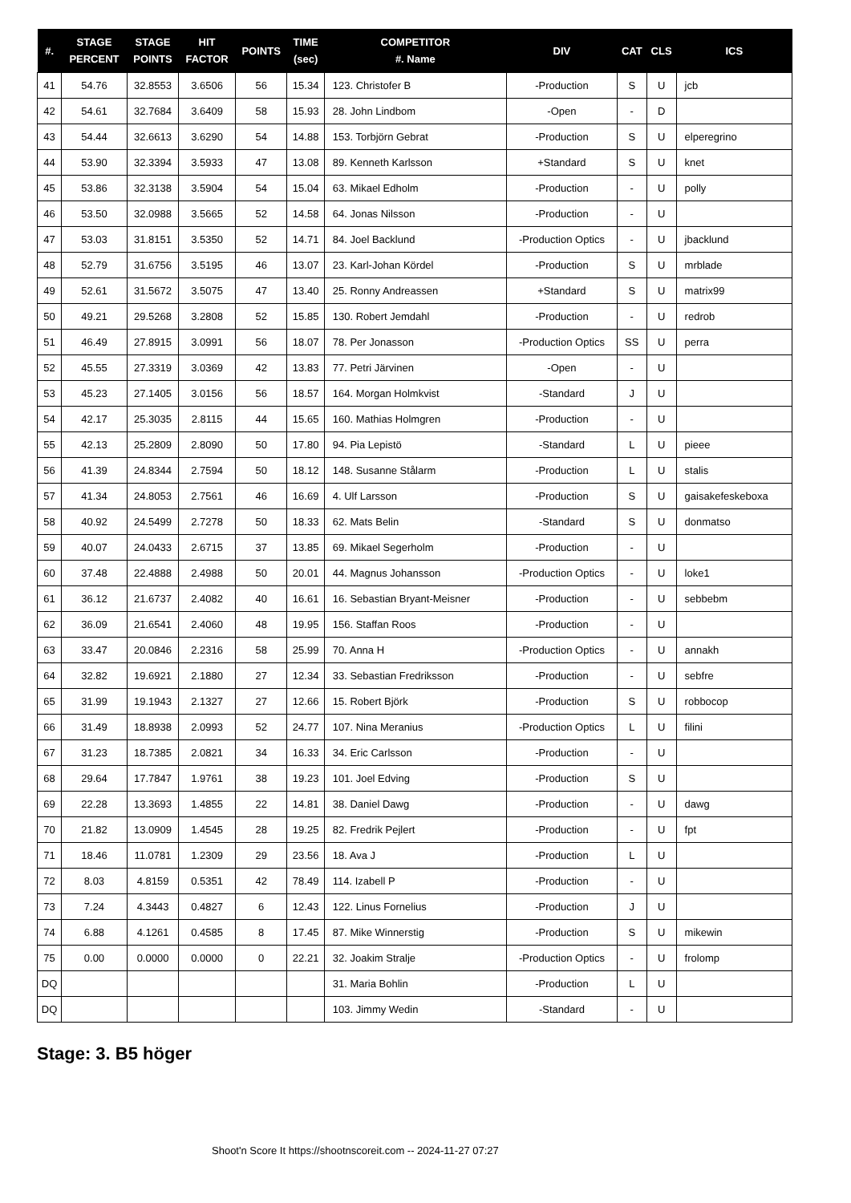| #. | STAGE PERCENT | STAGE POINTS | HIT FACTOR | POINTS | TIME (sec) | COMPETITOR #. Name | DIV | CAT | CLS | ICS |
| --- | --- | --- | --- | --- | --- | --- | --- | --- | --- | --- |
| 41 | 54.76 | 32.8553 | 3.6506 | 56 | 15.34 | 123. Christofer B | -Production | S | U | jcb |
| 42 | 54.61 | 32.7684 | 3.6409 | 58 | 15.93 | 28. John Lindbom | -Open | - | D | |
| 43 | 54.44 | 32.6613 | 3.6290 | 54 | 14.88 | 153. Torbjörn Gebrat | -Production | S | U | elperegrino |
| 44 | 53.90 | 32.3394 | 3.5933 | 47 | 13.08 | 89. Kenneth Karlsson | +Standard | S | U | knet |
| 45 | 53.86 | 32.3138 | 3.5904 | 54 | 15.04 | 63. Mikael Edholm | -Production | - | U | polly |
| 46 | 53.50 | 32.0988 | 3.5665 | 52 | 14.58 | 64. Jonas Nilsson | -Production | - | U | |
| 47 | 53.03 | 31.8151 | 3.5350 | 52 | 14.71 | 84. Joel Backlund | -Production Optics | - | U | jbacklund |
| 48 | 52.79 | 31.6756 | 3.5195 | 46 | 13.07 | 23. Karl-Johan Kördel | -Production | S | U | mrblade |
| 49 | 52.61 | 31.5672 | 3.5075 | 47 | 13.40 | 25. Ronny Andreassen | +Standard | S | U | matrix99 |
| 50 | 49.21 | 29.5268 | 3.2808 | 52 | 15.85 | 130. Robert Jemdahl | -Production | - | U | redrob |
| 51 | 46.49 | 27.8915 | 3.0991 | 56 | 18.07 | 78. Per Jonasson | -Production Optics | SS | U | perra |
| 52 | 45.55 | 27.3319 | 3.0369 | 42 | 13.83 | 77. Petri Järvinen | -Open | - | U | |
| 53 | 45.23 | 27.1405 | 3.0156 | 56 | 18.57 | 164. Morgan Holmkvist | -Standard | J | U | |
| 54 | 42.17 | 25.3035 | 2.8115 | 44 | 15.65 | 160. Mathias Holmgren | -Production | - | U | |
| 55 | 42.13 | 25.2809 | 2.8090 | 50 | 17.80 | 94. Pia Lepistö | -Standard | L | U | pieee |
| 56 | 41.39 | 24.8344 | 2.7594 | 50 | 18.12 | 148. Susanne Stålarm | -Production | L | U | stalis |
| 57 | 41.34 | 24.8053 | 2.7561 | 46 | 16.69 | 4. Ulf Larsson | -Production | S | U | gaisakefeskeboxa |
| 58 | 40.92 | 24.5499 | 2.7278 | 50 | 18.33 | 62. Mats Belin | -Standard | S | U | donmatso |
| 59 | 40.07 | 24.0433 | 2.6715 | 37 | 13.85 | 69. Mikael Segerholm | -Production | - | U | |
| 60 | 37.48 | 22.4888 | 2.4988 | 50 | 20.01 | 44. Magnus Johansson | -Production Optics | - | U | loke1 |
| 61 | 36.12 | 21.6737 | 2.4082 | 40 | 16.61 | 16. Sebastian Bryant-Meisner | -Production | - | U | sebbebm |
| 62 | 36.09 | 21.6541 | 2.4060 | 48 | 19.95 | 156. Staffan Roos | -Production | - | U | |
| 63 | 33.47 | 20.0846 | 2.2316 | 58 | 25.99 | 70. Anna H | -Production Optics | - | U | annakh |
| 64 | 32.82 | 19.6921 | 2.1880 | 27 | 12.34 | 33. Sebastian Fredriksson | -Production | - | U | sebfre |
| 65 | 31.99 | 19.1943 | 2.1327 | 27 | 12.66 | 15. Robert Björk | -Production | S | U | robbocop |
| 66 | 31.49 | 18.8938 | 2.0993 | 52 | 24.77 | 107. Nina Meranius | -Production Optics | L | U | filini |
| 67 | 31.23 | 18.7385 | 2.0821 | 34 | 16.33 | 34. Eric Carlsson | -Production | - | U | |
| 68 | 29.64 | 17.7847 | 1.9761 | 38 | 19.23 | 101. Joel Edving | -Production | S | U | |
| 69 | 22.28 | 13.3693 | 1.4855 | 22 | 14.81 | 38. Daniel Dawg | -Production | - | U | dawg |
| 70 | 21.82 | 13.0909 | 1.4545 | 28 | 19.25 | 82. Fredrik Pejlert | -Production | - | U | fpt |
| 71 | 18.46 | 11.0781 | 1.2309 | 29 | 23.56 | 18. Ava J | -Production | L | U | |
| 72 | 8.03 | 4.8159 | 0.5351 | 42 | 78.49 | 114. Izabell P | -Production | - | U | |
| 73 | 7.24 | 4.3443 | 0.4827 | 6 | 12.43 | 122. Linus Fornelius | -Production | J | U | |
| 74 | 6.88 | 4.1261 | 0.4585 | 8 | 17.45 | 87. Mike Winnerstig | -Production | S | U | mikewin |
| 75 | 0.00 | 0.0000 | 0.0000 | 0 | 22.21 | 32. Joakim Stralje | -Production Optics | - | U | frolomp |
| DQ | | | | | | 31. Maria Bohlin | -Production | L | U | |
| DQ | | | | | | 103. Jimmy Wedin | -Standard | - | U | |
Stage: 3. B5 höger
Shoot'n Score It https://shootnscoreit.com -- 2024-11-27 07:27